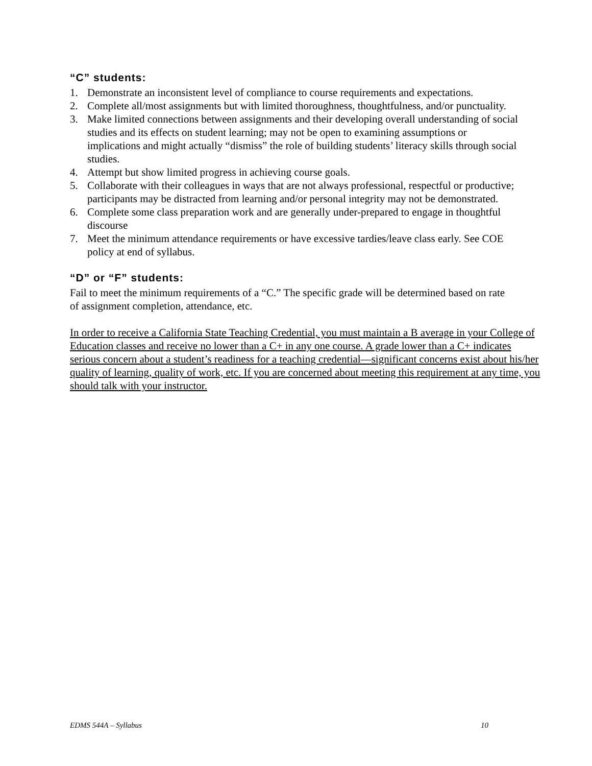“C” students:
1. Demonstrate an inconsistent level of compliance to course requirements and expectations.
2. Complete all/most assignments but with limited thoroughness, thoughtfulness, and/or punctuality.
3. Make limited connections between assignments and their developing overall understanding of social studies and its effects on student learning; may not be open to examining assumptions or implications and might actually “dismiss” the role of building students’ literacy skills through social studies.
4. Attempt but show limited progress in achieving course goals.
5. Collaborate with their colleagues in ways that are not always professional, respectful or productive; participants may be distracted from learning and/or personal integrity may not be demonstrated.
6. Complete some class preparation work and are generally under-prepared to engage in thoughtful discourse
7. Meet the minimum attendance requirements or have excessive tardies/leave class early. See COE policy at end of syllabus.
“D” or “F” students:
Fail to meet the minimum requirements of a “C.” The specific grade will be determined based on rate of assignment completion, attendance, etc.
In order to receive a California State Teaching Credential, you must maintain a B average in your College of Education classes and receive no lower than a C+ in any one course. A grade lower than a C+ indicates serious concern about a student’s readiness for a teaching credential—significant concerns exist about his/her quality of learning, quality of work, etc. If you are concerned about meeting this requirement at any time, you should talk with your instructor.
EDMS 544A – Syllabus 10